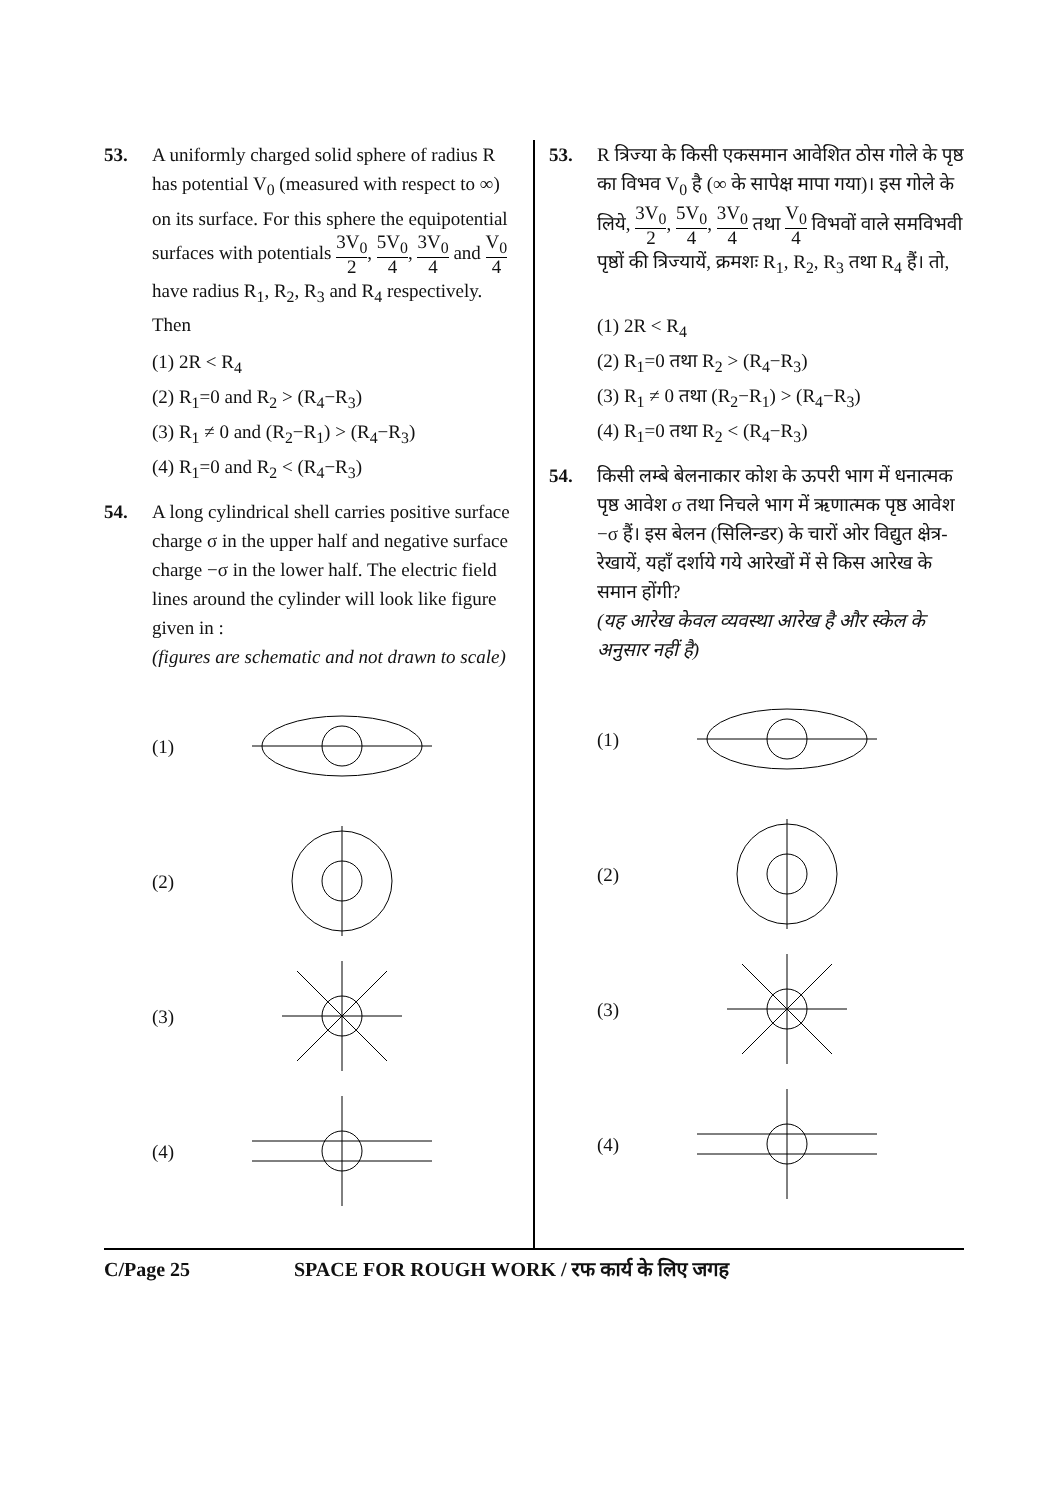53. A uniformly charged solid sphere of radius R has potential V<sub>0</sub> (measured with respect to ∞) on its surface. For this sphere the equipotential surfaces with potentials 3V<sub>0</sub> 2, 5V<sub>0</sub> 4, 3V<sub>0</sub> 4 and V<sub>0</sub> 4 have radius R<sub>1</sub>, R<sub>2</sub>, R<sub>3</sub> and R<sub>4</sub> respectively. Then
(1) 2R < R<sub>4</sub>
(2) R<sub>1</sub>=0 and R<sub>2</sub> > (R<sub>4</sub>−R<sub>3</sub>)
(3) R<sub>1</sub> ≠ 0 and (R<sub>2</sub>−R<sub>1</sub>) > (R<sub>4</sub>−R<sub>3</sub>)
(4) R<sub>1</sub>=0 and R<sub>2</sub> < (R<sub>4</sub>−R<sub>3</sub>)
54. A long cylindrical shell carries positive surface charge σ in the upper half and negative surface charge −σ in the lower half. The electric field lines around the cylinder will look like figure given in :
(figures are schematic and not drawn to scale)
(1)
(2)
(3)
(4)
53. R त्रिज्या के किसी एकसमान आवेशित ठोस गोले के पृष्ठ का विभव V<sub>0</sub> है (∞ के सापेक्ष मापा गया)। इस गोले के लिये, 3V<sub>0</sub> 2, 5V<sub>0</sub> 4, 3V<sub>0</sub> 4 तथा V<sub>0</sub> 4 विभवों वाले समविभवी पृष्ठों की त्रिज्यायें, क्रमशः R<sub>1</sub>, R<sub>2</sub>, R<sub>3</sub> तथा R<sub>4</sub> हैं। तो,
(1) 2R < R<sub>4</sub>
(2) R<sub>1</sub>=0 तथा R<sub>2</sub> > (R<sub>4</sub>−R<sub>3</sub>)
(3) R<sub>1</sub> ≠ 0 तथा (R<sub>2</sub>−R<sub>1</sub>) > (R<sub>4</sub>−R<sub>3</sub>)
(4) R<sub>1</sub>=0 तथा R<sub>2</sub> < (R<sub>4</sub>−R<sub>3</sub>)
54. किसी लम्बे बेलनाकार कोश के ऊपरी भाग में धनात्मक पृष्ठ आवेश σ तथा निचले भाग में ऋणात्मक पृष्ठ आवेश −σ हैं। इस बेलन (सिलिन्डर) के चारों ओर विद्युत क्षेत्र-रेखायें, यहाँ दर्शाये गये आरेखों में से किस आरेख के समान होंगी?
(यह आरेख केवल व्यवस्था आरेख है और स्केल के अनुसार नहीं है)
(1)
(2)
(3)
(4)
C/Page 25 SPACE FOR ROUGH WORK / रफ कार्य के लिए जगह